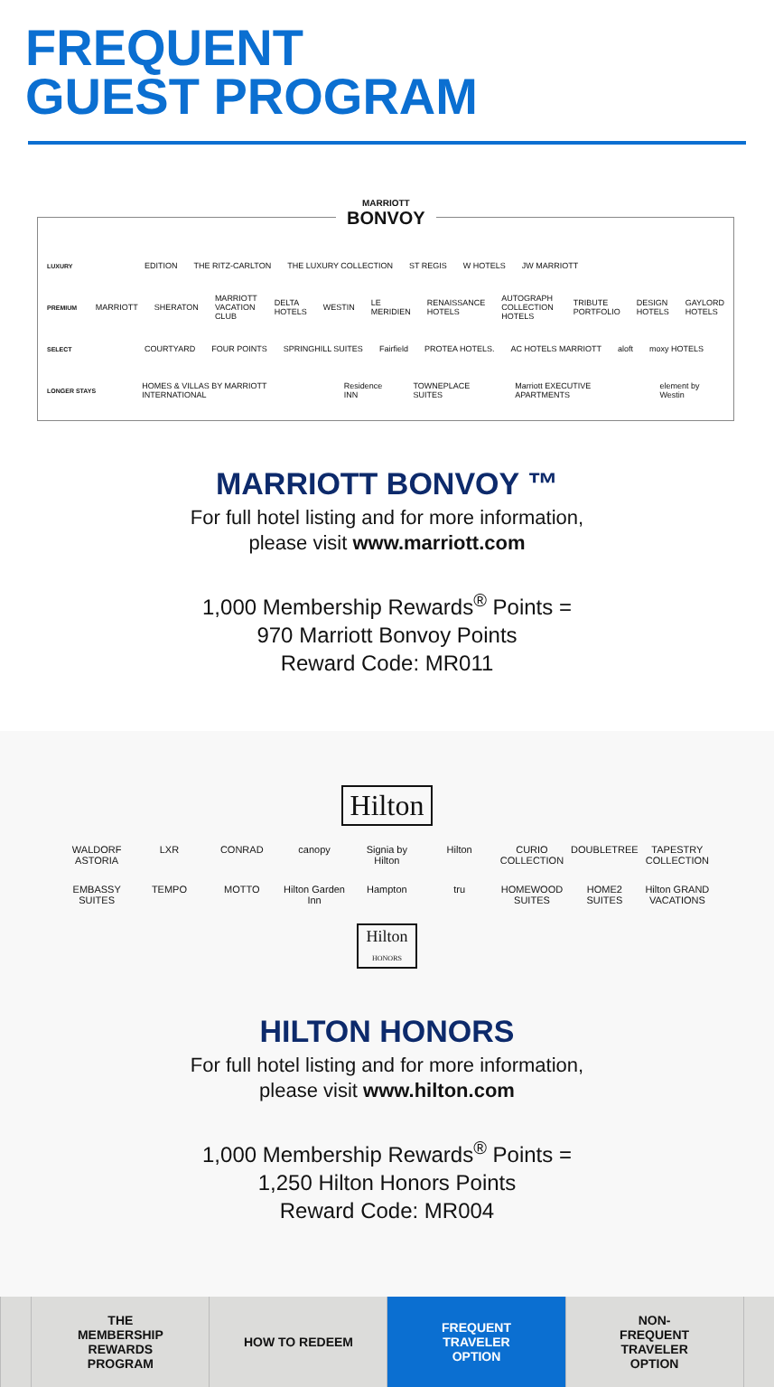FREQUENT
GUEST PROGRAM
MARRIOTT
BONVOY
LUXURY EDITION THE RITZ-CARLTON THE LUXURY COLLECTION ST REGIS W HOTELS JW MARRIOTT
PREMIUM MARRIOTT SHERATON MARRIOTT VACATION CLUB DELTA HOTELS WESTIN LE MERIDIEN RENAISSANCE HOTELS AUTOGRAPH COLLECTION HOTELS TRIBUTE PORTFOLIO DESIGN HOTELS GAYLORD HOTELS
SELECT COURTYARD FOUR POINTS SPRINGHILL SUITES Fairfield PROTEA HOTELS. AC HOTELS MARRIOTT aloft moxy HOTELS
LONGER STAYS HOMES & VILLAS BY MARRIOTT INTERNATIONAL Residence INN TOWNEPLACE SUITES Marriott EXECUTIVE APARTMENTS element by Westin
MARRIOTT BONVOY ™
For full hotel listing and for more information,
please visit www.marriott.com
1,000 Membership Rewards<sup>®</sup> Points =
970 Marriott Bonvoy Points
Reward Code: MR011
Hilton
WALDORF ASTORIA LXR CONRAD canopy Signia by Hilton Hilton CURIO COLLECTION DOUBLETREE TAPESTRY COLLECTION EMBASSY SUITES TEMPO MOTTO Hilton Garden Inn Hampton tru HOMEWOOD SUITES HOME2 SUITES Hilton GRAND VACATIONS
Hilton
HONORS
HILTON HONORS
For full hotel listing and for more information,
please visit www.hilton.com
1,000 Membership Rewards<sup>®</sup> Points =
1,250 Hilton Honors Points
Reward Code: MR004
THE
MEMBERSHIP
REWARDS
PROGRAM
HOW TO REDEEM FREQUENT
TRAVELER
OPTION
NON-
FREQUENT
TRAVELER
OPTION